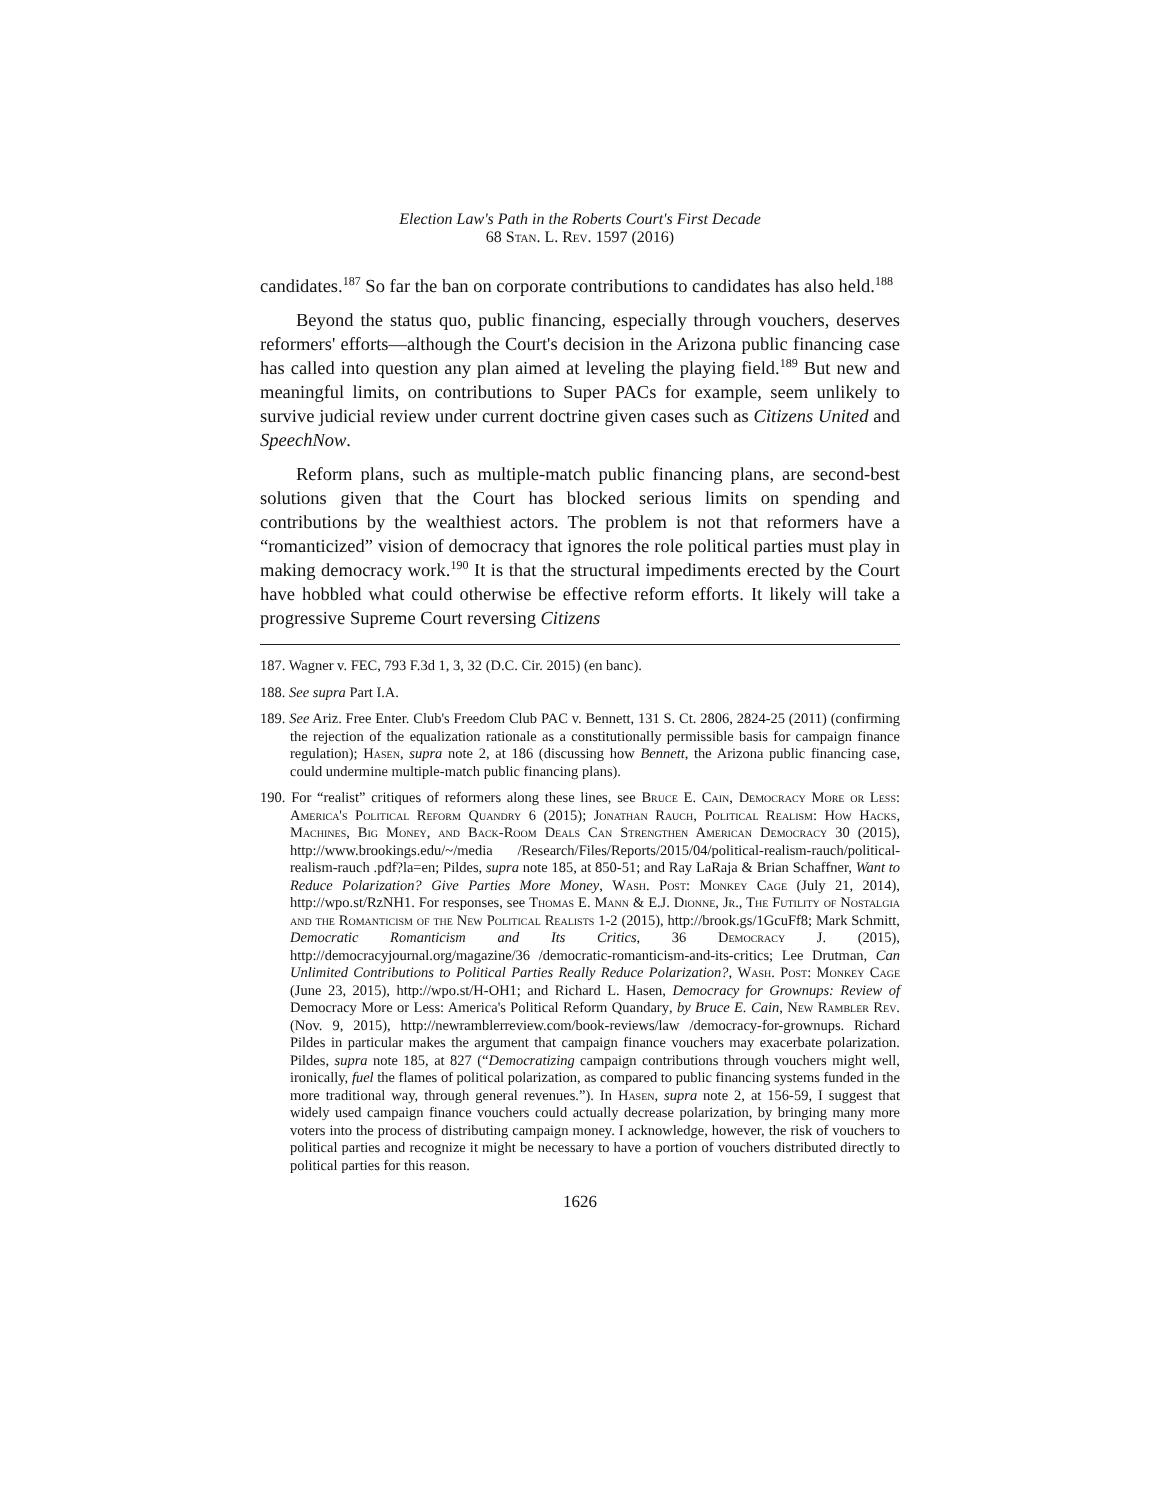Election Law's Path in the Roberts Court's First Decade
68 Stan. L. Rev. 1597 (2016)
candidates.<sup>187</sup> So far the ban on corporate contributions to candidates has also held.<sup>188</sup>
Beyond the status quo, public financing, especially through vouchers, deserves reformers' efforts—although the Court's decision in the Arizona public financing case has called into question any plan aimed at leveling the playing field.<sup>189</sup> But new and meaningful limits, on contributions to Super PACs for example, seem unlikely to survive judicial review under current doctrine given cases such as Citizens United and SpeechNow.
Reform plans, such as multiple-match public financing plans, are second-best solutions given that the Court has blocked serious limits on spending and contributions by the wealthiest actors. The problem is not that reformers have a “romanticized” vision of democracy that ignores the role political parties must play in making democracy work.<sup>190</sup> It is that the structural impediments erected by the Court have hobbled what could otherwise be effective reform efforts. It likely will take a progressive Supreme Court reversing Citizens
187. Wagner v. FEC, 793 F.3d 1, 3, 32 (D.C. Cir. 2015) (en banc).
188. See supra Part I.A.
189. See Ariz. Free Enter. Club's Freedom Club PAC v. Bennett, 131 S. Ct. 2806, 2824-25 (2011) (confirming the rejection of the equalization rationale as a constitutionally permissible basis for campaign finance regulation); Hasen, supra note 2, at 186 (discussing how Bennett, the Arizona public financing case, could undermine multiple-match public financing plans).
190. For “realist” critiques of reformers along these lines, see Bruce E. Cain, Democracy More or Less: America's Political Reform Quandry 6 (2015); Jonathan Rauch, Political Realism: How Hacks, Machines, Big Money, and Back-Room Deals Can Strengthen American Democracy 30 (2015), http://www.brookings.edu/~/media /Research/Files/Reports/2015/04/political-realism-rauch/political-realism-rauch .pdf?la=en; Pildes, supra note 185, at 850-51; and Ray LaRaja & Brian Schaffner, Want to Reduce Polarization? Give Parties More Money, Wash. Post: Monkey Cage (July 21, 2014), http://wpo.st/RzNH1. For responses, see Thomas E. Mann & E.J. Dionne, Jr., The Futility of Nostalgia and the Romanticism of the New Political Realists 1-2 (2015), http://brook.gs/1GcuFf8; Mark Schmitt, Democratic Romanticism and Its Critics, 36 Democracy J. (2015), http://democracyjournal.org/magazine/36 /democratic-romanticism-and-its-critics; Lee Drutman, Can Unlimited Contributions to Political Parties Really Reduce Polarization?, Wash. Post: Monkey Cage (June 23, 2015), http://wpo.st/H-OH1; and Richard L. Hasen, Democracy for Grownups: Review of Democracy More or Less: America's Political Reform Quandary, by Bruce E. Cain, New Rambler Rev. (Nov. 9, 2015), http://newramblerreview.com/book-reviews/law /democracy-for-grownups. Richard Pildes in particular makes the argument that campaign finance vouchers may exacerbate polarization. Pildes, supra note 185, at 827 (“Democratizing campaign contributions through vouchers might well, ironically, fuel the flames of political polarization, as compared to public financing systems funded in the more traditional way, through general revenues.”). In Hasen, supra note 2, at 156-59, I suggest that widely used campaign finance vouchers could actually decrease polarization, by bringing many more voters into the process of distributing campaign money. I acknowledge, however, the risk of vouchers to political parties and recognize it might be necessary to have a portion of vouchers distributed directly to political parties for this reason.
1626